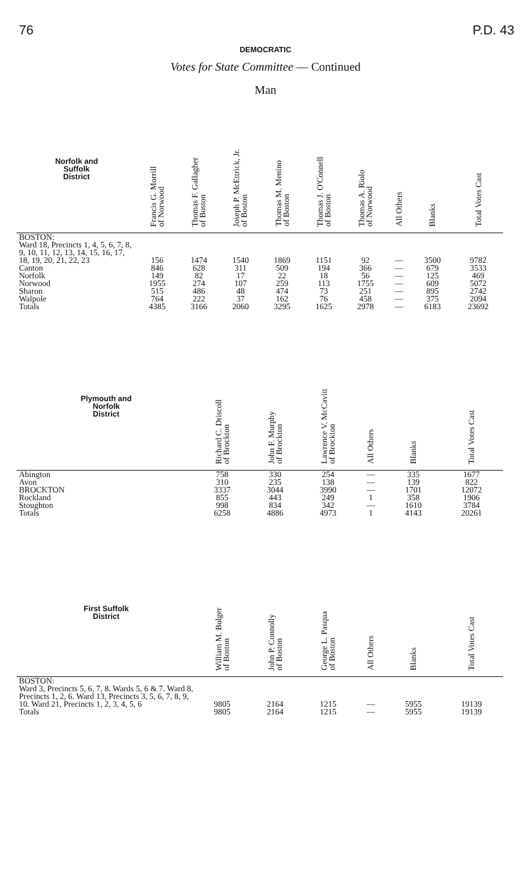76 P.D. 43
DEMOCRATIC
Votes for State Committee — Continued
Man
| Norfolk and Suffolk District | Francis G. Morrill of Norwood | Thomas F. Gallagher of Boston | Joseph P. McEttrick, Jr. of Boston | Thomas M. Menino of Boston | Thomas J. O'Connell of Boston | Thomas A. Riolo of Norwood | All Others | Blanks | Total Votes Cast |
| --- | --- | --- | --- | --- | --- | --- | --- | --- | --- |
| BOSTON: Ward 18, Precincts 1, 4, 5, 6, 7, 8, 9, 10, 11, 12, 13, 14, 15, 16, 17, 18, 19, 20, 21, 22, 23 | 156 | 1474 | 1540 | 1869 | 1151 | 92 | — | 3500 | 9782 |
| Canton | 846 | 628 | 311 | 509 | 194 | 366 | — | 679 | 3533 |
| Norfolk | 149 | 82 | 17 | 22 | 18 | 56 | — | 125 | 469 |
| Norwood | 1955 | 274 | 107 | 259 | 113 | 1755 | — | 609 | 5072 |
| Sharon | 515 | 486 | 48 | 474 | 73 | 251 | — | 895 | 2742 |
| Walpole | 764 | 222 | 37 | 162 | 76 | 458 | — | 375 | 2094 |
| Totals | 4385 | 3166 | 2060 | 3295 | 1625 | 2978 | — | 6183 | 23692 |
| Plymouth and Norfolk District | Richard C. Driscoll of Brockton | John F. Murphy of Brockton | Lawrence V. McCavitt of Brockton | All Others | Blanks | Total Votes Cast |
| --- | --- | --- | --- | --- | --- | --- |
| Abington | 758 | 330 | 254 | — | 335 | 1677 |
| Avon | 310 | 235 | 138 | — | 139 | 822 |
| BROCKTON | 3337 | 3044 | 3990 | — | 1701 | 12072 |
| Rockland | 855 | 443 | 249 | 1 | 358 | 1906 |
| Stoughton | 998 | 834 | 342 | — | 1610 | 3784 |
| Totals | 6258 | 4886 | 4973 | 1 | 4143 | 20261 |
| First Suffolk District | William M. Bulger of Boston | John P. Connolly of Boston | George L. Pasqua of Boston | All Others | Blanks | Total Votes Cast |
| --- | --- | --- | --- | --- | --- | --- |
| BOSTON: Ward 3, Precincts 5, 6, 7, 8. Wards 5, 6 & 7. Ward 8, Precincts 1, 2, 6. Ward 13, Precincts 3, 5, 6, 7, 8, 9, 10. Ward 21, Precincts 1, 2, 3, 4, 5, 6 | 9805 | 2164 | 1215 | — | 5955 | 19139 |
| Totals | 9805 | 2164 | 1215 | — | 5955 | 19139 |